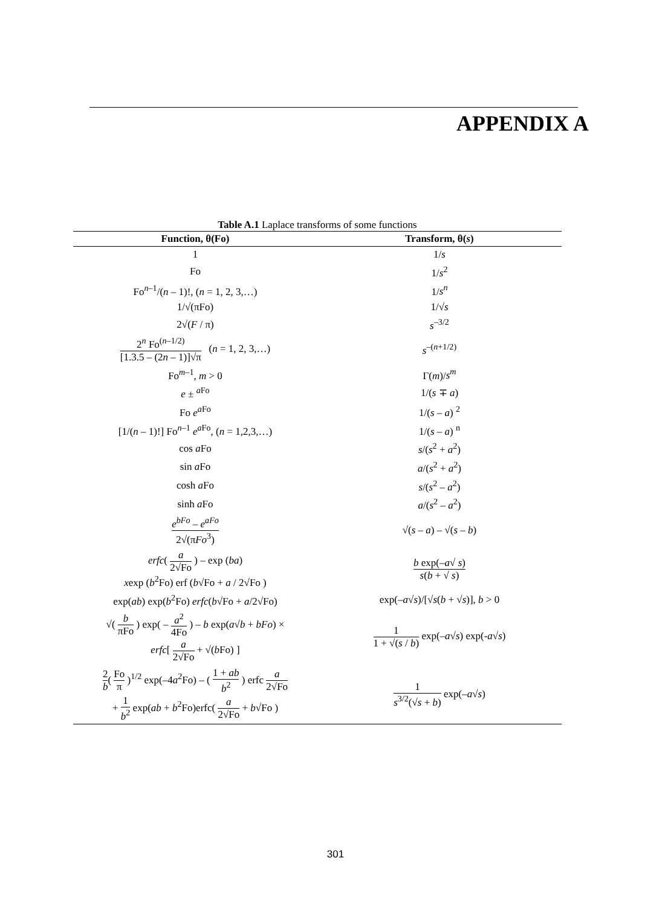APPENDIX A
Table A.1 Laplace transforms of some functions
| Function, θ(Fo) | Transform, θ( s ) |
| --- | --- |
| 1 | 1/ s |
| Fo | 1/ s<sup>2</sup> |
| Fo<sup>n–1</sup>/( n – 1)!, ( n = 1, 2, 3,…) | 1/ s<sup>n</sup> |
| 1/√(πFo) | 1/√ s |
| 2√( F / π) | s<sup>–3/2</sup> |
| 2<sup>n</sup> Fo<sup>(n–1/2)</sup> [1.3.5 – (2 n – 1)]√π ( n = 1, 2, 3,…) | s<sup>–(n+1/2)</sup> |
| Fo<sup>m–1</sup>, m > 0 | Γ( m )/ s<sup>m</sup> |
| e ± <sup>aFo</sup> | 1/( s ∓ a ) |
| Fo e<sup>aFo</sup> | 1/( s – a ) <sup>2</sup> |
| [1/( n – 1)!] Fo<sup>n–1</sup> e<sup>aFo</sup>, ( n = 1,2,3,…) | 1/( s – a ) <sup>n</sup> |
| cos a Fo | s /( s<sup>2</sup> + a<sup>2</sup>) |
| sin a Fo | a /( s<sup>2</sup> + a<sup>2</sup>) |
| cosh a Fo | s /( s<sup>2</sup> – a<sup>2</sup>) |
| sinh a Fo | a /( s<sup>2</sup> – a<sup>2</sup>) |
| e<sup>bFo</sup> – e<sup>aFo</sup> 2√(π Fo<sup>3</sup>) | √( s – a ) – √( s – b ) |
| erfc ( a 2√Fo ) – exp ( ba ) x exp ( b<sup>2</sup>Fo) erf ( b √Fo + a / 2√Fo ) | b exp(– a √ s ) s ( b + √ s ) |
| exp( ab ) exp( b<sup>2</sup>Fo) erfc ( b √Fo + a /2√Fo) | exp(– a √ s )/[√ s ( b + √ s )], b > 0 |
| √( b πFo ) exp( – a<sup>2</sup> 4Fo ) – b exp( a √ b + bFo ) × erfc [ a 2√Fo + √( b Fo) ] | 1 1 + √( s / b ) exp(– a √ s ) exp(- a √ s ) |
| 2 b ( Fo π )<sup>1/2</sup> exp(–4 a<sup>2</sup>Fo) – ( 1 + ab b<sup>2</sup> ) erfc a 2√Fo + 1 b<sup>2</sup> exp( ab + b<sup>2</sup>Fo)erfc( a 2√Fo + b √Fo ) | 1 s<sup>3/2</sup>(√ s + b ) exp(– a √ s ) |
301